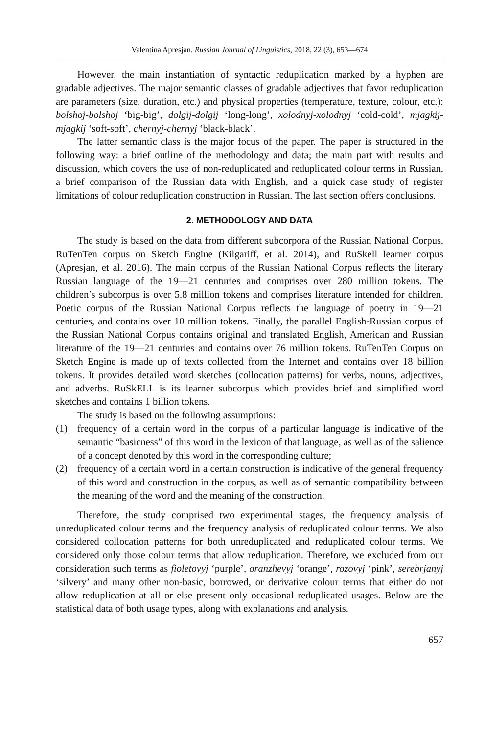Valentina Apresjan. Russian Journal of Linguistics, 2018, 22 (3), 653—674
However, the main instantiation of syntactic reduplication marked by a hyphen are gradable adjectives. The major semantic classes of gradable adjectives that favor reduplication are parameters (size, duration, etc.) and physical properties (temperature, texture, colour, etc.): bolshoj-bolshoj ‘big-big’, dolgij-dolgij ‘long-long’, xolodnyj-xolodnyj ‘cold-cold’, mjagkij-mjagkij ‘soft-soft’, chernyj-chernyj ‘black-black’.
The latter semantic class is the major focus of the paper. The paper is structured in the following way: a brief outline of the methodology and data; the main part with results and discussion, which covers the use of non-reduplicated and reduplicated colour terms in Russian, a brief comparison of the Russian data with English, and a quick case study of register limitations of colour reduplication construction in Russian. The last section offers conclusions.
2. METHODOLOGY AND DATA
The study is based on the data from different subcorpora of the Russian National Corpus, RuTenTen corpus on Sketch Engine (Kilgariff, et al. 2014), and RuSkell learner corpus (Apresjan, et al. 2016). The main corpus of the Russian National Corpus reflects the literary Russian language of the 19—21 centuries and comprises over 280 million tokens. The children’s subcorpus is over 5.8 million tokens and comprises literature intended for children. Poetic corpus of the Russian National Corpus reflects the language of poetry in 19—21 centuries, and contains over 10 million tokens. Finally, the parallel English-Russian corpus of the Russian National Corpus contains original and translated English, American and Russian literature of the 19—21 centuries and contains over 76 million tokens. RuTenTen Corpus on Sketch Engine is made up of texts collected from the Internet and contains over 18 billion tokens. It provides detailed word sketches (collocation patterns) for verbs, nouns, adjectives, and adverbs. RuSkELL is its learner subcorpus which provides brief and simplified word sketches and contains 1 billion tokens.
The study is based on the following assumptions:
(1) frequency of a certain word in the corpus of a particular language is indicative of the semantic “basicness” of this word in the lexicon of that language, as well as of the salience of a concept denoted by this word in the corresponding culture;
(2) frequency of a certain word in a certain construction is indicative of the general frequency of this word and construction in the corpus, as well as of semantic compatibility between the meaning of the word and the meaning of the construction.
Therefore, the study comprised two experimental stages, the frequency analysis of unreduplicated colour terms and the frequency analysis of reduplicated colour terms. We also considered collocation patterns for both unreduplicated and reduplicated colour terms. We considered only those colour terms that allow reduplication. Therefore, we excluded from our consideration such terms as fioletovyj ‘purple’, oranzhevyj ‘orange’, rozovyj ‘pink’, serebrjanyj ‘silvery’ and many other non-basic, borrowed, or derivative colour terms that either do not allow reduplication at all or else present only occasional reduplicated usages. Below are the statistical data of both usage types, along with explanations and analysis.
657